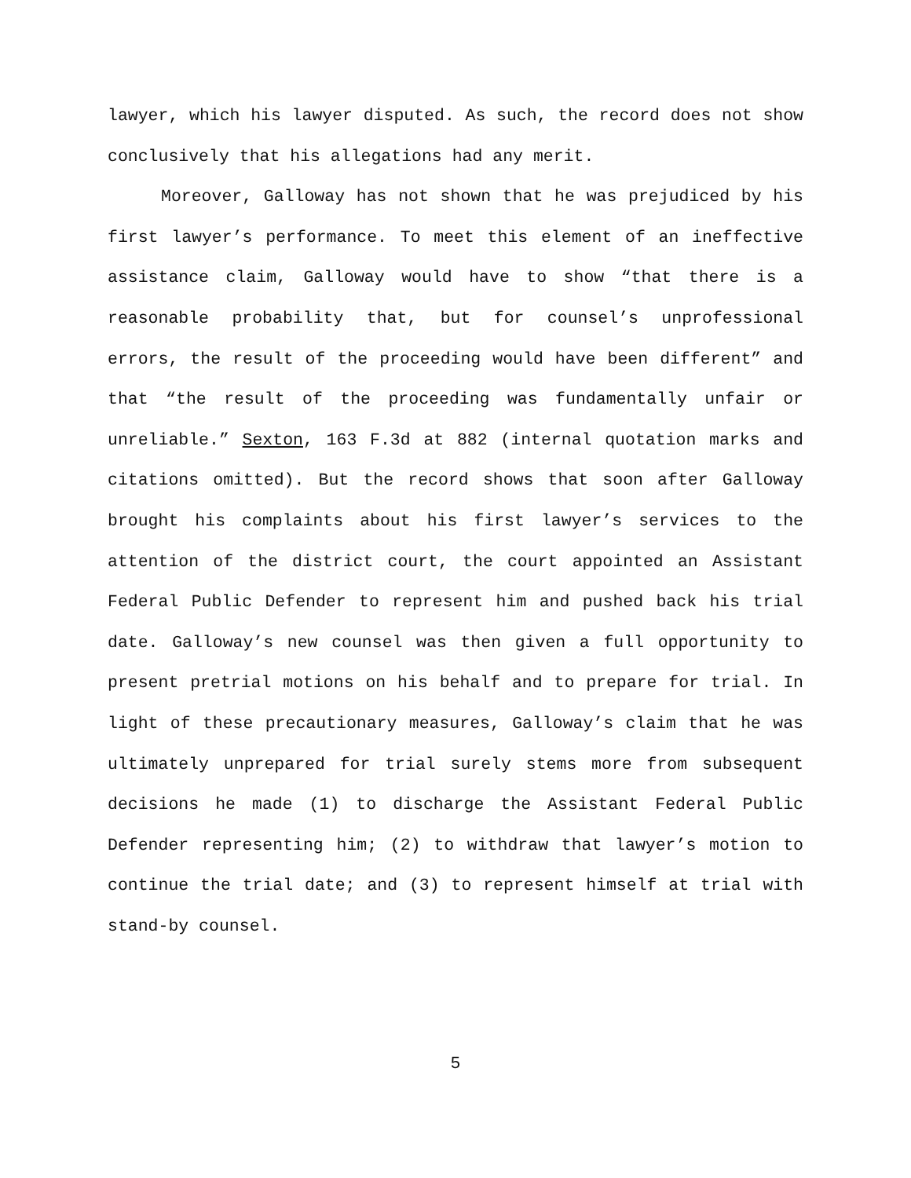lawyer, which his lawyer disputed. As such, the record does not show conclusively that his allegations had any merit.
Moreover, Galloway has not shown that he was prejudiced by his first lawyer’s performance. To meet this element of an ineffective assistance claim, Galloway would have to show “that there is a reasonable probability that, but for counsel’s unprofessional errors, the result of the proceeding would have been different” and that “the result of the proceeding was fundamentally unfair or unreliable.” Sexton, 163 F.3d at 882 (internal quotation marks and citations omitted). But the record shows that soon after Galloway brought his complaints about his first lawyer’s services to the attention of the district court, the court appointed an Assistant Federal Public Defender to represent him and pushed back his trial date. Galloway’s new counsel was then given a full opportunity to present pretrial motions on his behalf and to prepare for trial. In light of these precautionary measures, Galloway’s claim that he was ultimately unprepared for trial surely stems more from subsequent decisions he made (1) to discharge the Assistant Federal Public Defender representing him; (2) to withdraw that lawyer’s motion to continue the trial date; and (3) to represent himself at trial with stand-by counsel.
5